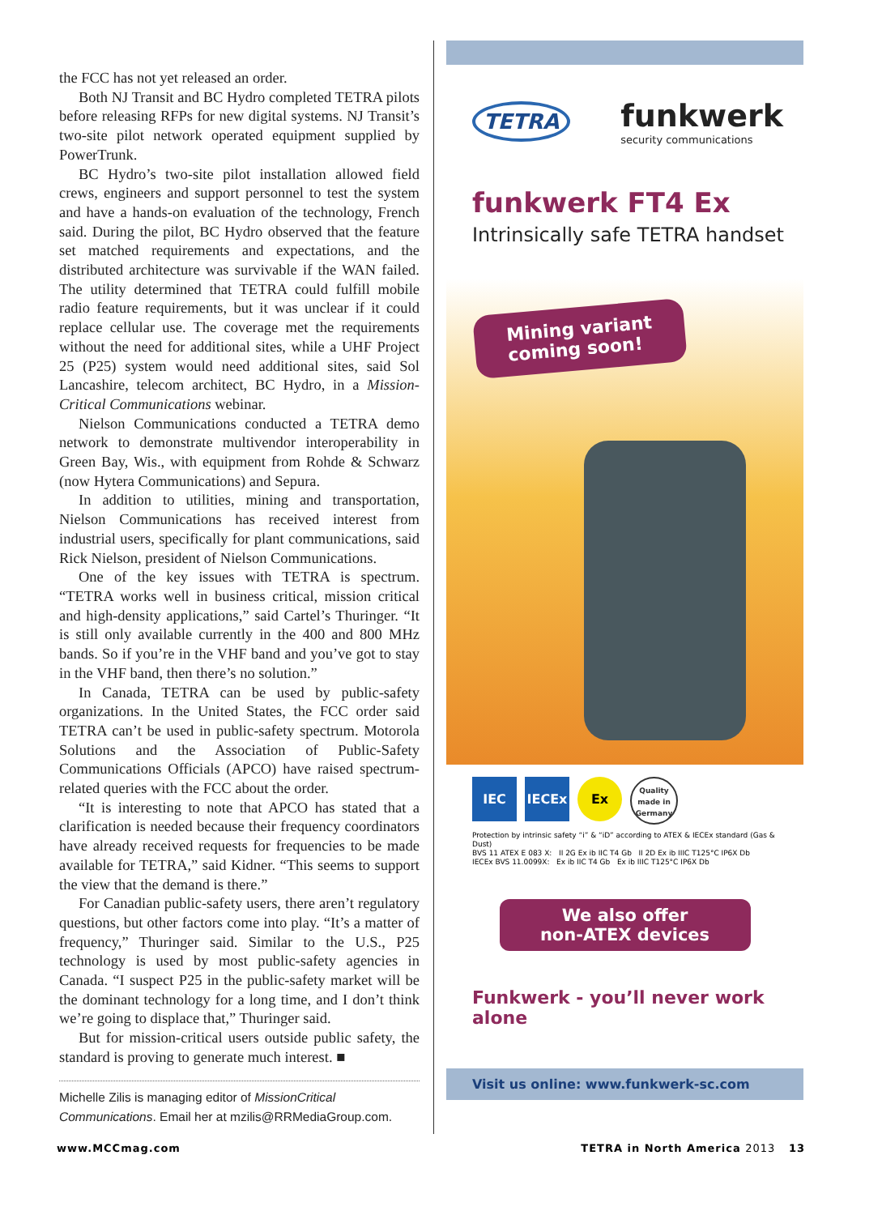the FCC has not yet released an order.
Both NJ Transit and BC Hydro completed TETRA pilots before releasing RFPs for new digital systems. NJ Transit’s two-site pilot network operated equipment supplied by PowerTrunk.
BC Hydro’s two-site pilot installation allowed field crews, engineers and support personnel to test the system and have a hands-on evaluation of the technology, French said. During the pilot, BC Hydro observed that the feature set matched requirements and expectations, and the distributed architecture was survivable if the WAN failed. The utility determined that TETRA could fulfill mobile radio feature requirements, but it was unclear if it could replace cellular use. The coverage met the requirements without the need for additional sites, while a UHF Project 25 (P25) system would need additional sites, said Sol Lancashire, telecom architect, BC Hydro, in a Mission-Critical Communications webinar.
Nielson Communications conducted a TETRA demo network to demonstrate multivendor interoperability in Green Bay, Wis., with equipment from Rohde & Schwarz (now Hytera Communications) and Sepura.
In addition to utilities, mining and transportation, Nielson Communications has received interest from industrial users, specifically for plant communications, said Rick Nielson, president of Nielson Communications.
One of the key issues with TETRA is spectrum. “TETRA works well in business critical, mission critical and high-density applications,” said Cartel’s Thuringer. “It is still only available currently in the 400 and 800 MHz bands. So if you’re in the VHF band and you’ve got to stay in the VHF band, then there’s no solution.”
In Canada, TETRA can be used by public-safety organizations. In the United States, the FCC order said TETRA can’t be used in public-safety spectrum. Motorola Solutions and the Association of Public-Safety Communications Officials (APCO) have raised spectrum-related queries with the FCC about the order.
“It is interesting to note that APCO has stated that a clarification is needed because their frequency coordinators have already received requests for frequencies to be made available for TETRA,” said Kidner. “This seems to support the view that the demand is there.”
For Canadian public-safety users, there aren’t regulatory questions, but other factors come into play. “It’s a matter of frequency,” Thuringer said. Similar to the U.S., P25 technology is used by most public-safety agencies in Canada. “I suspect P25 in the public-safety market will be the dominant technology for a long time, and I don’t think we’re going to displace that,” Thuringer said.
But for mission-critical users outside public safety, the standard is proving to generate much interest. ■
Michelle Zilis is managing editor of MissionCritical Communications. Email her at mzilis@RRMediaGroup.com.
TETRA funkwerk
security communications
funkwerk FT4 Ex
Intrinsically safe TETRA handset
Mining variant
coming soon!
IEC IECEx Ex Quality made in Germany
Protection by intrinsic safety “i” & “iD” according to ATEX & IECEx standard (Gas & Dust)
BVS 11 ATEX E 083 X: II 2G Ex ib IIC T4 Gb II 2D Ex ib IIIC T125°C IP6X Db
IECEx BVS 11.0099X: Ex ib IIC T4 Gb Ex ib IIIC T125°C IP6X Db
We also offer
non-ATEX devices
Funkwerk - you’ll never work alone
Visit us online: www.funkwerk-sc.com
www.MCCmag.com TETRA in North America 2013 13